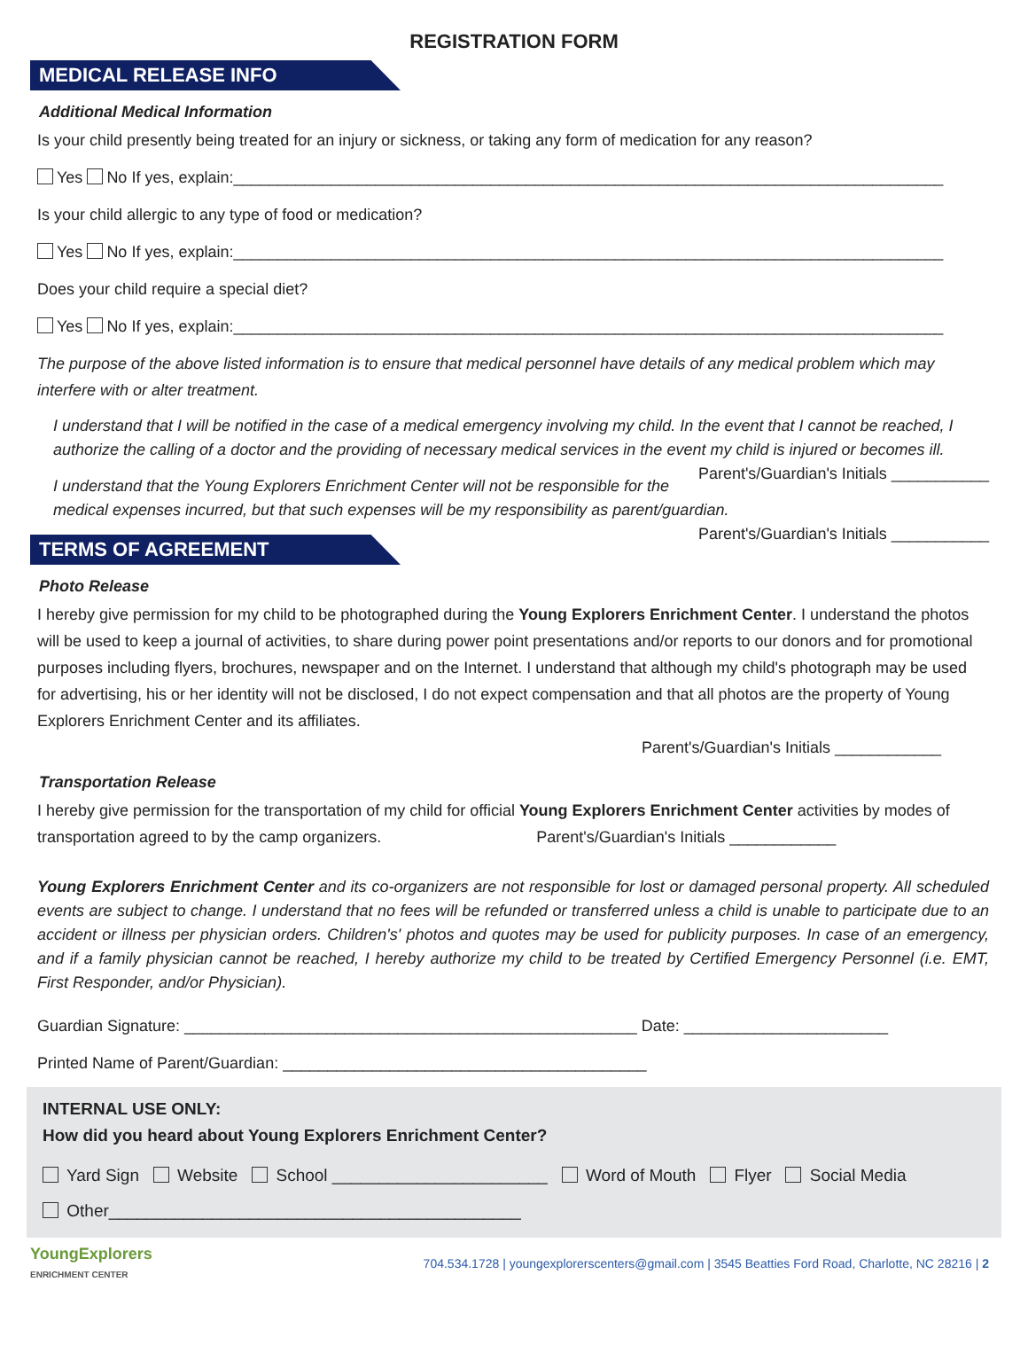REGISTRATION FORM
MEDICAL RELEASE INFO
Additional Medical Information
Is your child presently being treated for an injury or sickness, or taking any form of medication for any reason?
Yes No If yes, explain:________________________________________________________________________________
Is your child allergic to any type of food or medication?
Yes No If yes, explain:________________________________________________________________________________
Does your child require a special diet?
Yes No If yes, explain:________________________________________________________________________________
The purpose of the above listed information is to ensure that medical personnel have details of any medical problem which may interfere with or alter treatment.
I understand that I will be notified in the case of a medical emergency involving my child. In the event that I cannot be reached, I authorize the calling of a doctor and the providing of necessary medical services in the event my child is injured or becomes ill. Parent's/Guardian's Initials ___________
I understand that the Young Explorers Enrichment Center will not be responsible for the medical expenses incurred, but that such expenses will be my responsibility as parent/guardian. Parent's/Guardian's Initials ___________
TERMS OF AGREEMENT
Photo Release
I hereby give permission for my child to be photographed during the Young Explorers Enrichment Center. I understand the photos will be used to keep a journal of activities, to share during power point presentations and/or reports to our donors and for promotional purposes including flyers, brochures, newspaper and on the Internet. I understand that although my child's photograph may be used for advertising, his or her identity will not be disclosed, I do not expect compensation and that all photos are the property of Young Explorers Enrichment Center and its affiliates.
Parent's/Guardian's Initials ____________
Transportation Release
I hereby give permission for the transportation of my child for official Young Explorers Enrichment Center activities by modes of transportation agreed to by the camp organizers. Parent's/Guardian's Initials ____________
Young Explorers Enrichment Center and its co-organizers are not responsible for lost or damaged personal property. All scheduled events are subject to change. I understand that no fees will be refunded or transferred unless a child is unable to participate due to an accident or illness per physician orders. Children's' photos and quotes may be used for publicity purposes. In case of an emergency, and if a family physician cannot be reached, I hereby authorize my child to be treated by Certified Emergency Personnel (i.e. EMT, First Responder, and/or Physician).
Guardian Signature: ___________________________________________________ Date: _______________________
Printed Name of Parent/Guardian: _________________________________________
INTERNAL USE ONLY:
How did you heard about Young Explorers Enrichment Center?
Yard Sign Website School _______________________ Word of Mouth Flyer Social Media
Other____________________________________________
YoungExplorers
ENRICHMENT CENTER
704.534.1728 | youngexplorerscenters@gmail.com | 3545 Beatties Ford Road, Charlotte, NC 28216 | 2